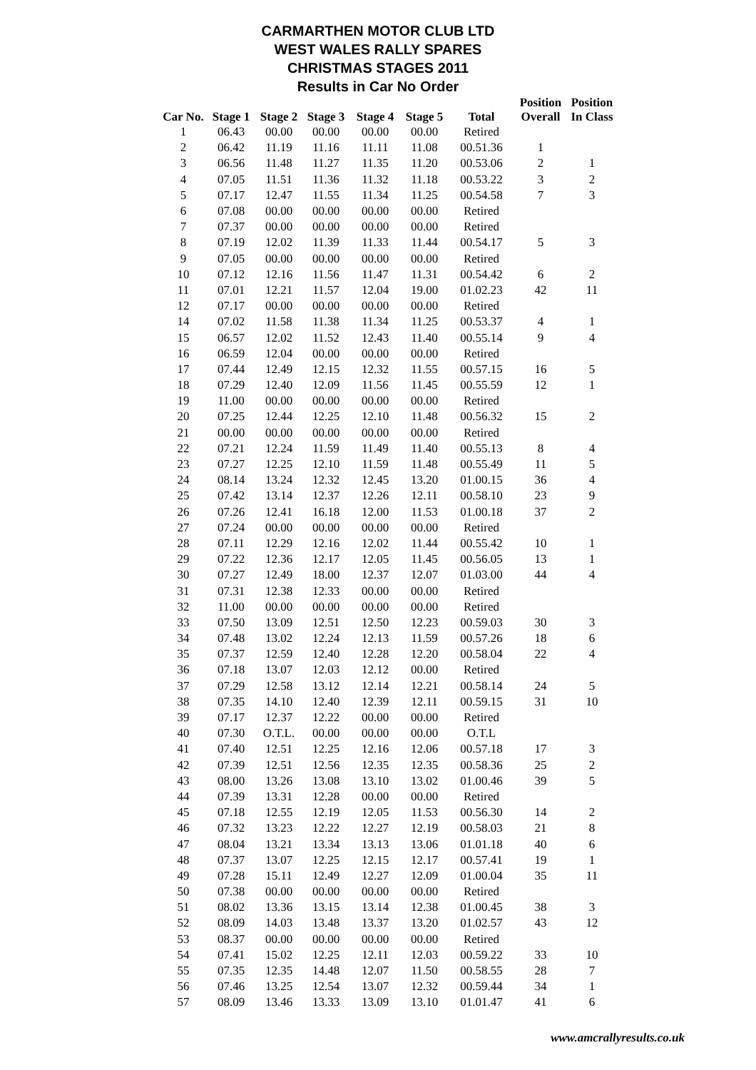CARMARTHEN MOTOR CLUB LTD
WEST WALES RALLY SPARES
CHRISTMAS STAGES 2011
Results in Car No Order
| Car No. | Stage 1 | Stage 2 | Stage 3 | Stage 4 | Stage 5 | Total | Position Overall | Position In Class |
| --- | --- | --- | --- | --- | --- | --- | --- | --- |
| 1 | 06.43 | 00.00 | 00.00 | 00.00 | 00.00 | Retired | | |
| 2 | 06.42 | 11.19 | 11.16 | 11.11 | 11.08 | 00.51.36 | 1 | |
| 3 | 06.56 | 11.48 | 11.27 | 11.35 | 11.20 | 00.53.06 | 2 | 1 |
| 4 | 07.05 | 11.51 | 11.36 | 11.32 | 11.18 | 00.53.22 | 3 | 2 |
| 5 | 07.17 | 12.47 | 11.55 | 11.34 | 11.25 | 00.54.58 | 7 | 3 |
| 6 | 07.08 | 00.00 | 00.00 | 00.00 | 00.00 | Retired | | |
| 7 | 07.37 | 00.00 | 00.00 | 00.00 | 00.00 | Retired | | |
| 8 | 07.19 | 12.02 | 11.39 | 11.33 | 11.44 | 00.54.17 | 5 | 3 |
| 9 | 07.05 | 00.00 | 00.00 | 00.00 | 00.00 | Retired | | |
| 10 | 07.12 | 12.16 | 11.56 | 11.47 | 11.31 | 00.54.42 | 6 | 2 |
| 11 | 07.01 | 12.21 | 11.57 | 12.04 | 19.00 | 01.02.23 | 42 | 11 |
| 12 | 07.17 | 00.00 | 00.00 | 00.00 | 00.00 | Retired | | |
| 14 | 07.02 | 11.58 | 11.38 | 11.34 | 11.25 | 00.53.37 | 4 | 1 |
| 15 | 06.57 | 12.02 | 11.52 | 12.43 | 11.40 | 00.55.14 | 9 | 4 |
| 16 | 06.59 | 12.04 | 00.00 | 00.00 | 00.00 | Retired | | |
| 17 | 07.44 | 12.49 | 12.15 | 12.32 | 11.55 | 00.57.15 | 16 | 5 |
| 18 | 07.29 | 12.40 | 12.09 | 11.56 | 11.45 | 00.55.59 | 12 | 1 |
| 19 | 11.00 | 00.00 | 00.00 | 00.00 | 00.00 | Retired | | |
| 20 | 07.25 | 12.44 | 12.25 | 12.10 | 11.48 | 00.56.32 | 15 | 2 |
| 21 | 00.00 | 00.00 | 00.00 | 00.00 | 00.00 | Retired | | |
| 22 | 07.21 | 12.24 | 11.59 | 11.49 | 11.40 | 00.55.13 | 8 | 4 |
| 23 | 07.27 | 12.25 | 12.10 | 11.59 | 11.48 | 00.55.49 | 11 | 5 |
| 24 | 08.14 | 13.24 | 12.32 | 12.45 | 13.20 | 01.00.15 | 36 | 4 |
| 25 | 07.42 | 13.14 | 12.37 | 12.26 | 12.11 | 00.58.10 | 23 | 9 |
| 26 | 07.26 | 12.41 | 16.18 | 12.00 | 11.53 | 01.00.18 | 37 | 2 |
| 27 | 07.24 | 00.00 | 00.00 | 00.00 | 00.00 | Retired | | |
| 28 | 07.11 | 12.29 | 12.16 | 12.02 | 11.44 | 00.55.42 | 10 | 1 |
| 29 | 07.22 | 12.36 | 12.17 | 12.05 | 11.45 | 00.56.05 | 13 | 1 |
| 30 | 07.27 | 12.49 | 18.00 | 12.37 | 12.07 | 01.03.00 | 44 | 4 |
| 31 | 07.31 | 12.38 | 12.33 | 00.00 | 00.00 | Retired | | |
| 32 | 11.00 | 00.00 | 00.00 | 00.00 | 00.00 | Retired | | |
| 33 | 07.50 | 13.09 | 12.51 | 12.50 | 12.23 | 00.59.03 | 30 | 3 |
| 34 | 07.48 | 13.02 | 12.24 | 12.13 | 11.59 | 00.57.26 | 18 | 6 |
| 35 | 07.37 | 12.59 | 12.40 | 12.28 | 12.20 | 00.58.04 | 22 | 4 |
| 36 | 07.18 | 13.07 | 12.03 | 12.12 | 00.00 | Retired | | |
| 37 | 07.29 | 12.58 | 13.12 | 12.14 | 12.21 | 00.58.14 | 24 | 5 |
| 38 | 07.35 | 14.10 | 12.40 | 12.39 | 12.11 | 00.59.15 | 31 | 10 |
| 39 | 07.17 | 12.37 | 12.22 | 00.00 | 00.00 | Retired | | |
| 40 | 07.30 | O.T.L. | 00.00 | 00.00 | 00.00 | O.T.L | | |
| 41 | 07.40 | 12.51 | 12.25 | 12.16 | 12.06 | 00.57.18 | 17 | 3 |
| 42 | 07.39 | 12.51 | 12.56 | 12.35 | 12.35 | 00.58.36 | 25 | 2 |
| 43 | 08.00 | 13.26 | 13.08 | 13.10 | 13.02 | 01.00.46 | 39 | 5 |
| 44 | 07.39 | 13.31 | 12.28 | 00.00 | 00.00 | Retired | | |
| 45 | 07.18 | 12.55 | 12.19 | 12.05 | 11.53 | 00.56.30 | 14 | 2 |
| 46 | 07.32 | 13.23 | 12.22 | 12.27 | 12.19 | 00.58.03 | 21 | 8 |
| 47 | 08.04 | 13.21 | 13.34 | 13.13 | 13.06 | 01.01.18 | 40 | 6 |
| 48 | 07.37 | 13.07 | 12.25 | 12.15 | 12.17 | 00.57.41 | 19 | 1 |
| 49 | 07.28 | 15.11 | 12.49 | 12.27 | 12.09 | 01.00.04 | 35 | 11 |
| 50 | 07.38 | 00.00 | 00.00 | 00.00 | 00.00 | Retired | | |
| 51 | 08.02 | 13.36 | 13.15 | 13.14 | 12.38 | 01.00.45 | 38 | 3 |
| 52 | 08.09 | 14.03 | 13.48 | 13.37 | 13.20 | 01.02.57 | 43 | 12 |
| 53 | 08.37 | 00.00 | 00.00 | 00.00 | 00.00 | Retired | | |
| 54 | 07.41 | 15.02 | 12.25 | 12.11 | 12.03 | 00.59.22 | 33 | 10 |
| 55 | 07.35 | 12.35 | 14.48 | 12.07 | 11.50 | 00.58.55 | 28 | 7 |
| 56 | 07.46 | 13.25 | 12.54 | 13.07 | 12.32 | 00.59.44 | 34 | 1 |
| 57 | 08.09 | 13.46 | 13.33 | 13.09 | 13.10 | 01.01.47 | 41 | 6 |
www.amcrallyresults.co.uk